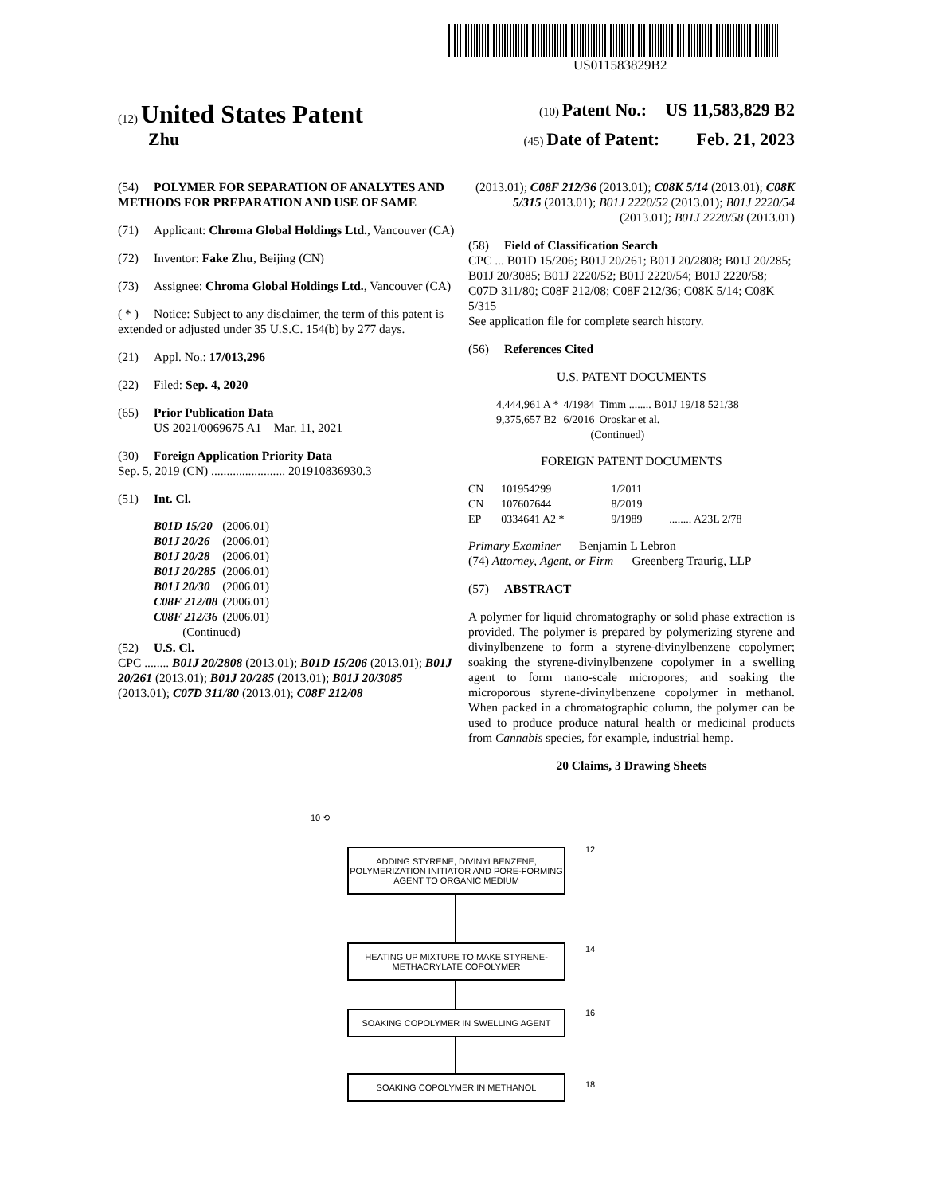US011583829B2
(12) United States Patent (10) Patent No.: US 11,583,829 B2
Zhu (45) Date of Patent: Feb. 21, 2023
(54) POLYMER FOR SEPARATION OF ANALYTES AND METHODS FOR PREPARATION AND USE OF SAME
(71) Applicant: Chroma Global Holdings Ltd., Vancouver (CA)
(72) Inventor: Fake Zhu, Beijing (CN)
(73) Assignee: Chroma Global Holdings Ltd., Vancouver (CA)
( * ) Notice: Subject to any disclaimer, the term of this patent is extended or adjusted under 35 U.S.C. 154(b) by 277 days.
(21) Appl. No.: 17/013,296
(22) Filed: Sep. 4, 2020
(65) Prior Publication Data
US 2021/0069675 A1 Mar. 11, 2021
(30) Foreign Application Priority Data
Sep. 5, 2019 (CN) ........................ 201910836930.3
(51) Int. Cl.
| B01D 15/20 | (2006.01) |
| B01J 20/26 | (2006.01) |
| B01J 20/28 | (2006.01) |
| B01J 20/285 | (2006.01) |
| B01J 20/30 | (2006.01) |
| C08F 212/08 | (2006.01) |
| C08F 212/36 | (2006.01) |
| (Continued) | |
(52) U.S. Cl.
CPC ........ B01J 20/2808 (2013.01); B01D 15/206 (2013.01); B01J 20/261 (2013.01); B01J 20/285 (2013.01); B01J 20/3085 (2013.01); C07D 311/80 (2013.01); C08F 212/08
(2013.01); C08F 212/36 (2013.01); C08K 5/14 (2013.01); C08K 5/315 (2013.01); B01J 2220/52 (2013.01); B01J 2220/54 (2013.01); B01J 2220/58 (2013.01)
(58) Field of Classification Search
CPC ... B01D 15/206; B01J 20/261; B01J 20/2808; B01J 20/285; B01J 20/3085; B01J 2220/52; B01J 2220/54; B01J 2220/58; C07D 311/80; C08F 212/08; C08F 212/36; C08K 5/14; C08K 5/315
See application file for complete search history.
(56) References Cited
U.S. PATENT DOCUMENTS
| 4,444,961 A * | 4/1984 | Timm ........ B01J 19/18 521/38 |
| 9,375,657 B2 | 6/2016 | Oroskar et al. |
| (Continued) | | |
FOREIGN PATENT DOCUMENTS
| CN | 101954299 | 1/2011 | |
| CN | 107607644 | 8/2019 | |
| EP | 0334641 A2 * | 9/1989 | ........ A23L 2/78 |
Primary Examiner — Benjamin L Lebron
(74) Attorney, Agent, or Firm — Greenberg Traurig, LLP
(57) ABSTRACT
A polymer for liquid chromatography or solid phase extraction is provided. The polymer is prepared by polymerizing styrene and divinylbenzene to form a styrene-divinylbenzene copolymer; soaking the styrene-divinylbenzene copolymer in a swelling agent to form nano-scale micropores; and soaking the microporous styrene-divinylbenzene copolymer in methanol. When packed in a chromatographic column, the polymer can be used to produce produce natural health or medicinal products from Cannabis species, for example, industrial hemp.
20 Claims, 3 Drawing Sheets
10 ⟲
ADDING STYRENE, DIVINYLBENZENE, POLYMERIZATION INITIATOR AND PORE-FORMING AGENT TO ORGANIC MEDIUM
12
HEATING UP MIXTURE TO MAKE STYRENE-METHACRYLATE COPOLYMER
14
SOAKING COPOLYMER IN SWELLING AGENT
16
SOAKING COPOLYMER IN METHANOL
18